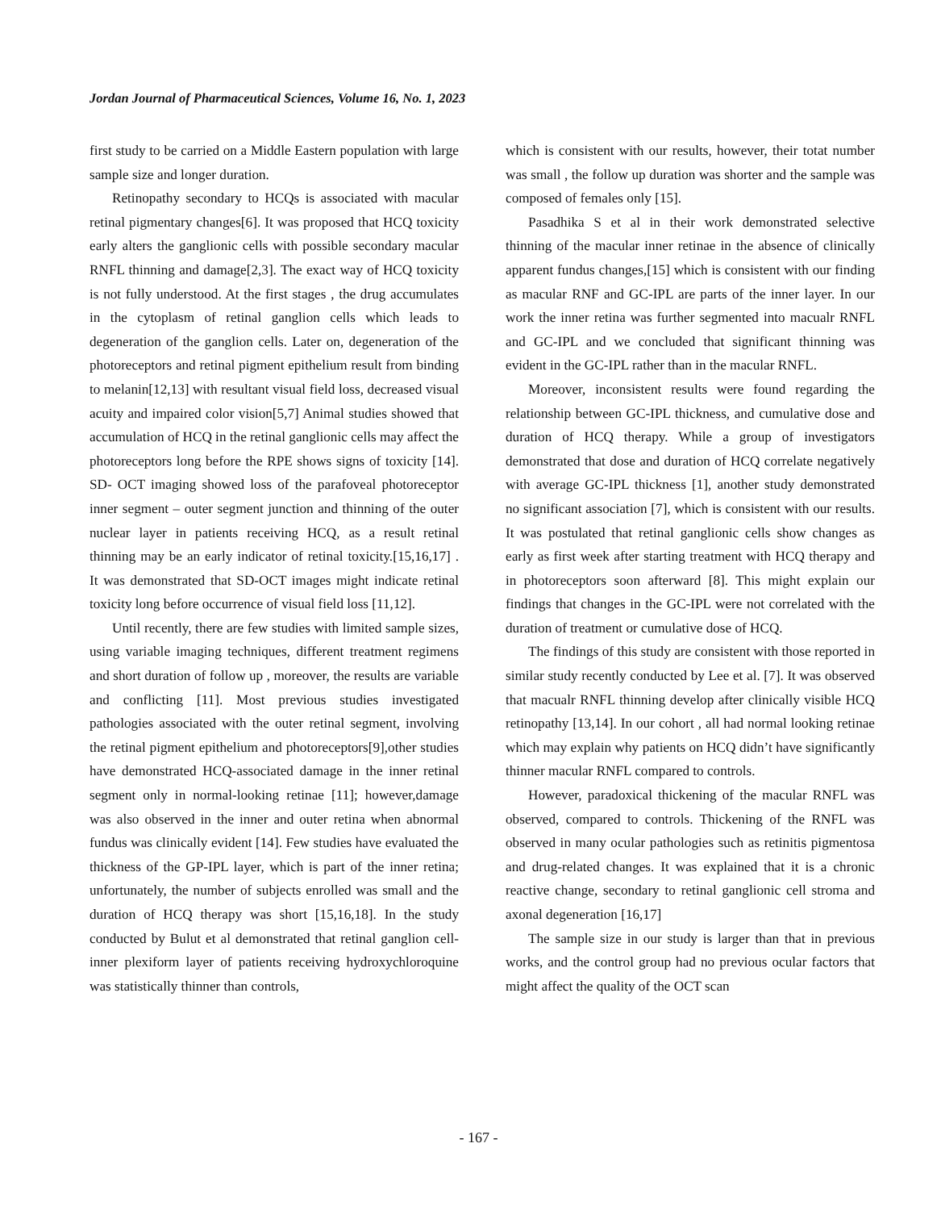Jordan Journal of Pharmaceutical Sciences, Volume 16, No. 1, 2023
first study to be carried on a Middle Eastern population with large sample size and longer duration.
Retinopathy secondary to HCQs is associated with macular retinal pigmentary changes[6]. It was proposed that HCQ toxicity early alters the ganglionic cells with possible secondary macular RNFL thinning and damage[2,3]. The exact way of HCQ toxicity is not fully understood. At the first stages , the drug accumulates in the cytoplasm of retinal ganglion cells which leads to degeneration of the ganglion cells. Later on, degeneration of the photoreceptors and retinal pigment epithelium result from binding to melanin[12,13] with resultant visual field loss, decreased visual acuity and impaired color vision[5,7] Animal studies showed that accumulation of HCQ in the retinal ganglionic cells may affect the photoreceptors long before the RPE shows signs of toxicity [14]. SD- OCT imaging showed loss of the parafoveal photoreceptor inner segment – outer segment junction and thinning of the outer nuclear layer in patients receiving HCQ, as a result retinal thinning may be an early indicator of retinal toxicity.[15,16,17] . It was demonstrated that SD-OCT images might indicate retinal toxicity long before occurrence of visual field loss [11,12].
Until recently, there are few studies with limited sample sizes, using variable imaging techniques, different treatment regimens and short duration of follow up , moreover, the results are variable and conflicting [11]. Most previous studies investigated pathologies associated with the outer retinal segment, involving the retinal pigment epithelium and photoreceptors[9],other studies have demonstrated HCQ-associated damage in the inner retinal segment only in normal-looking retinae [11]; however,damage was also observed in the inner and outer retina when abnormal fundus was clinically evident [14]. Few studies have evaluated the thickness of the GP-IPL layer, which is part of the inner retina; unfortunately, the number of subjects enrolled was small and the duration of HCQ therapy was short [15,16,18]. In the study conducted by Bulut et al demonstrated that retinal ganglion cell-inner plexiform layer of patients receiving hydroxychloroquine was statistically thinner than controls,
which is consistent with our results, however, their totat number was small , the follow up duration was shorter and the sample was composed of females only [15].
Pasadhika S et al in their work demonstrated selective thinning of the macular inner retinae in the absence of clinically apparent fundus changes,[15] which is consistent with our finding as macular RNF and GC-IPL are parts of the inner layer. In our work the inner retina was further segmented into macualr RNFL and GC-IPL and we concluded that significant thinning was evident in the GC-IPL rather than in the macular RNFL.
Moreover, inconsistent results were found regarding the relationship between GC-IPL thickness, and cumulative dose and duration of HCQ therapy. While a group of investigators demonstrated that dose and duration of HCQ correlate negatively with average GC-IPL thickness [1], another study demonstrated no significant association [7], which is consistent with our results. It was postulated that retinal ganglionic cells show changes as early as first week after starting treatment with HCQ therapy and in photoreceptors soon afterward [8]. This might explain our findings that changes in the GC-IPL were not correlated with the duration of treatment or cumulative dose of HCQ.
The findings of this study are consistent with those reported in similar study recently conducted by Lee et al. [7]. It was observed that macualr RNFL thinning develop after clinically visible HCQ retinopathy [13,14]. In our cohort , all had normal looking retinae which may explain why patients on HCQ didn’t have significantly thinner macular RNFL compared to controls.
However, paradoxical thickening of the macular RNFL was observed, compared to controls. Thickening of the RNFL was observed in many ocular pathologies such as retinitis pigmentosa and drug-related changes. It was explained that it is a chronic reactive change, secondary to retinal ganglionic cell stroma and axonal degeneration [16,17]
The sample size in our study is larger than that in previous works, and the control group had no previous ocular factors that might affect the quality of the OCT scan
- 167 -